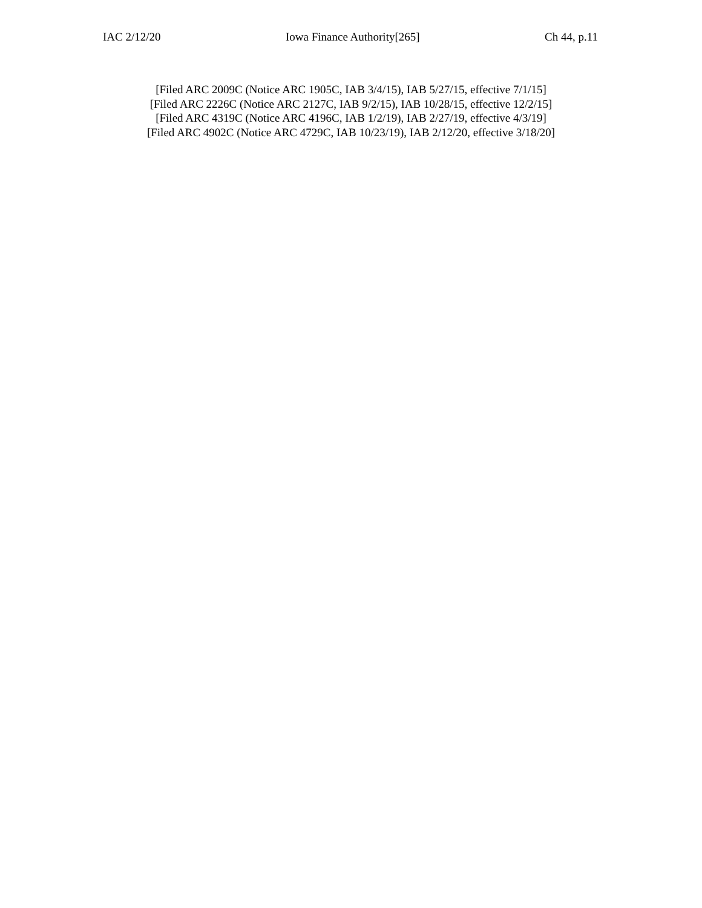IAC 2/12/20 Iowa Finance Authority[265] Ch 44, p.11
[Filed ARC 2009C (Notice ARC 1905C, IAB 3/4/15), IAB 5/27/15, effective 7/1/15]
[Filed ARC 2226C (Notice ARC 2127C, IAB 9/2/15), IAB 10/28/15, effective 12/2/15]
[Filed ARC 4319C (Notice ARC 4196C, IAB 1/2/19), IAB 2/27/19, effective 4/3/19]
[Filed ARC 4902C (Notice ARC 4729C, IAB 10/23/19), IAB 2/12/20, effective 3/18/20]